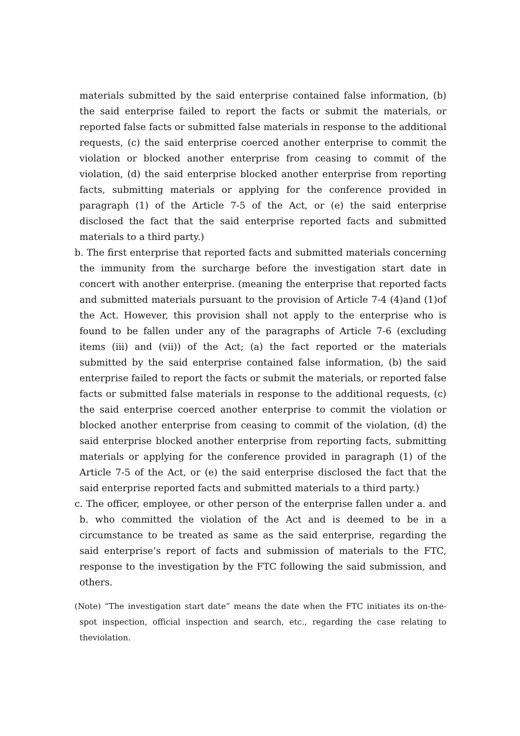materials submitted by the said enterprise contained false information, (b) the said enterprise failed to report the facts or submit the materials, or reported false facts or submitted false materials in response to the additional requests, (c) the said enterprise coerced another enterprise to commit the violation or blocked another enterprise from ceasing to commit of the violation, (d) the said enterprise blocked another enterprise from reporting facts, submitting materials or applying for the conference provided in paragraph (1) of the Article 7-5 of the Act, or (e) the said enterprise disclosed the fact that the said enterprise reported facts and submitted materials to a third party.)
b. The first enterprise that reported facts and submitted materials concerning the immunity from the surcharge before the investigation start date in concert with another enterprise. (meaning the enterprise that reported facts and submitted materials pursuant to the provision of Article 7-4 (4)and (1)of the Act. However, this provision shall not apply to the enterprise who is found to be fallen under any of the paragraphs of Article 7-6 (excluding items (iii) and (vii)) of the Act; (a) the fact reported or the materials submitted by the said enterprise contained false information, (b) the said enterprise failed to report the facts or submit the materials, or reported false facts or submitted false materials in response to the additional requests, (c) the said enterprise coerced another enterprise to commit the violation or blocked another enterprise from ceasing to commit of the violation, (d) the said enterprise blocked another enterprise from reporting facts, submitting materials or applying for the conference provided in paragraph (1) of the Article 7-5 of the Act, or (e) the said enterprise disclosed the fact that the said enterprise reported facts and submitted materials to a third party.)
c. The officer, employee, or other person of the enterprise fallen under a. and b. who committed the violation of the Act and is deemed to be in a circumstance to be treated as same as the said enterprise, regarding the said enterprise’s report of facts and submission of materials to the FTC, response to the investigation by the FTC following the said submission, and others.
(Note) “The investigation start date” means the date when the FTC initiates its on-the-spot inspection, official inspection and search, etc., regarding the case relating to theviolation.